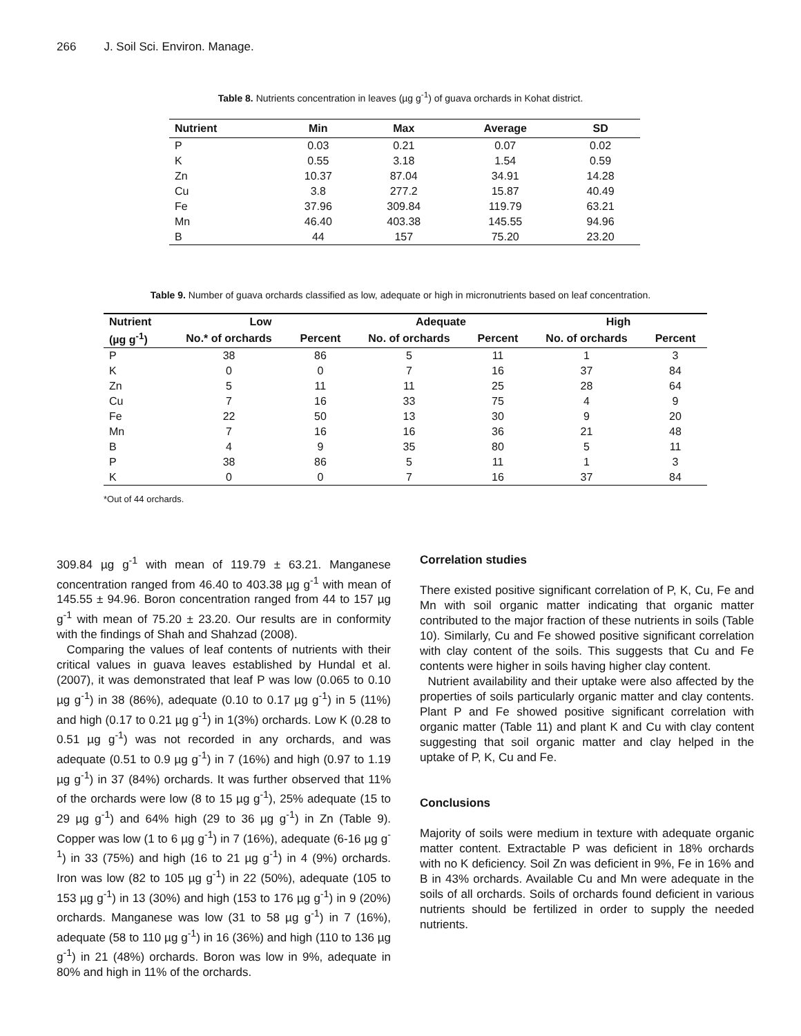266 J. Soil Sci. Environ. Manage.
Table 8. Nutrients concentration in leaves (µg g<sup>-1</sup>) of guava orchards in Kohat district.
| Nutrient | Min | Max | Average | SD |
| --- | --- | --- | --- | --- |
| P | 0.03 | 0.21 | 0.07 | 0.02 |
| K | 0.55 | 3.18 | 1.54 | 0.59 |
| Zn | 10.37 | 87.04 | 34.91 | 14.28 |
| Cu | 3.8 | 277.2 | 15.87 | 40.49 |
| Fe | 37.96 | 309.84 | 119.79 | 63.21 |
| Mn | 46.40 | 403.38 | 145.55 | 94.96 |
| B | 44 | 157 | 75.20 | 23.20 |
Table 9. Number of guava orchards classified as low, adequate or high in micronutrients based on leaf concentration.
| Nutrient | Low | | Adequate | | High | |
| --- | --- | --- | --- | --- | --- | --- |
| (µg g<sup>-1</sup>) | No.* of orchards | Percent | No. of orchards | Percent | No. of orchards | Percent |
| P | 38 | 86 | 5 | 11 | 1 | 3 |
| K | 0 | 0 | 7 | 16 | 37 | 84 |
| Zn | 5 | 11 | 11 | 25 | 28 | 64 |
| Cu | 7 | 16 | 33 | 75 | 4 | 9 |
| Fe | 22 | 50 | 13 | 30 | 9 | 20 |
| Mn | 7 | 16 | 16 | 36 | 21 | 48 |
| B | 4 | 9 | 35 | 80 | 5 | 11 |
| P | 38 | 86 | 5 | 11 | 1 | 3 |
| K | 0 | 0 | 7 | 16 | 37 | 84 |
*Out of 44 orchards.
309.84 µg g<sup>-1</sup> with mean of 119.79 ± 63.21. Manganese concentration ranged from 46.40 to 403.38 µg g<sup>-1</sup> with mean of 145.55 ± 94.96. Boron concentration ranged from 44 to 157 µg g<sup>-1</sup> with mean of 75.20 ± 23.20. Our results are in conformity with the findings of Shah and Shahzad (2008).
Comparing the values of leaf contents of nutrients with their critical values in guava leaves established by Hundal et al. (2007), it was demonstrated that leaf P was low (0.065 to 0.10 µg g<sup>-1</sup>) in 38 (86%), adequate (0.10 to 0.17 µg g<sup>-1</sup>) in 5 (11%) and high (0.17 to 0.21 µg g<sup>-1</sup>) in 1(3%) orchards. Low K (0.28 to 0.51 µg g<sup>-1</sup>) was not recorded in any orchards, and was adequate (0.51 to 0.9 µg g<sup>-1</sup>) in 7 (16%) and high (0.97 to 1.19 µg g<sup>-1</sup>) in 37 (84%) orchards. It was further observed that 11% of the orchards were low (8 to 15 µg g<sup>-1</sup>), 25% adequate (15 to 29 µg g<sup>-1</sup>) and 64% high (29 to 36 µg g<sup>-1</sup>) in Zn (Table 9). Copper was low (1 to 6 µg g<sup>-1</sup>) in 7 (16%), adequate (6-16 µg g<sup>-1</sup>) in 33 (75%) and high (16 to 21 µg g<sup>-1</sup>) in 4 (9%) orchards. Iron was low (82 to 105 µg g<sup>-1</sup>) in 22 (50%), adequate (105 to 153 µg g<sup>-1</sup>) in 13 (30%) and high (153 to 176 µg g<sup>-1</sup>) in 9 (20%) orchards. Manganese was low (31 to 58 µg g<sup>-1</sup>) in 7 (16%), adequate (58 to 110 µg g<sup>-1</sup>) in 16 (36%) and high (110 to 136 µg g<sup>-1</sup>) in 21 (48%) orchards. Boron was low in 9%, adequate in 80% and high in 11% of the orchards.
Correlation studies
There existed positive significant correlation of P, K, Cu, Fe and Mn with soil organic matter indicating that organic matter contributed to the major fraction of these nutrients in soils (Table 10). Similarly, Cu and Fe showed positive significant correlation with clay content of the soils. This suggests that Cu and Fe contents were higher in soils having higher clay content.
Nutrient availability and their uptake were also affected by the properties of soils particularly organic matter and clay contents. Plant P and Fe showed positive significant correlation with organic matter (Table 11) and plant K and Cu with clay content suggesting that soil organic matter and clay helped in the uptake of P, K, Cu and Fe.
Conclusions
Majority of soils were medium in texture with adequate organic matter content. Extractable P was deficient in 18% orchards with no K deficiency. Soil Zn was deficient in 9%, Fe in 16% and B in 43% orchards. Available Cu and Mn were adequate in the soils of all orchards. Soils of orchards found deficient in various nutrients should be fertilized in order to supply the needed nutrients.